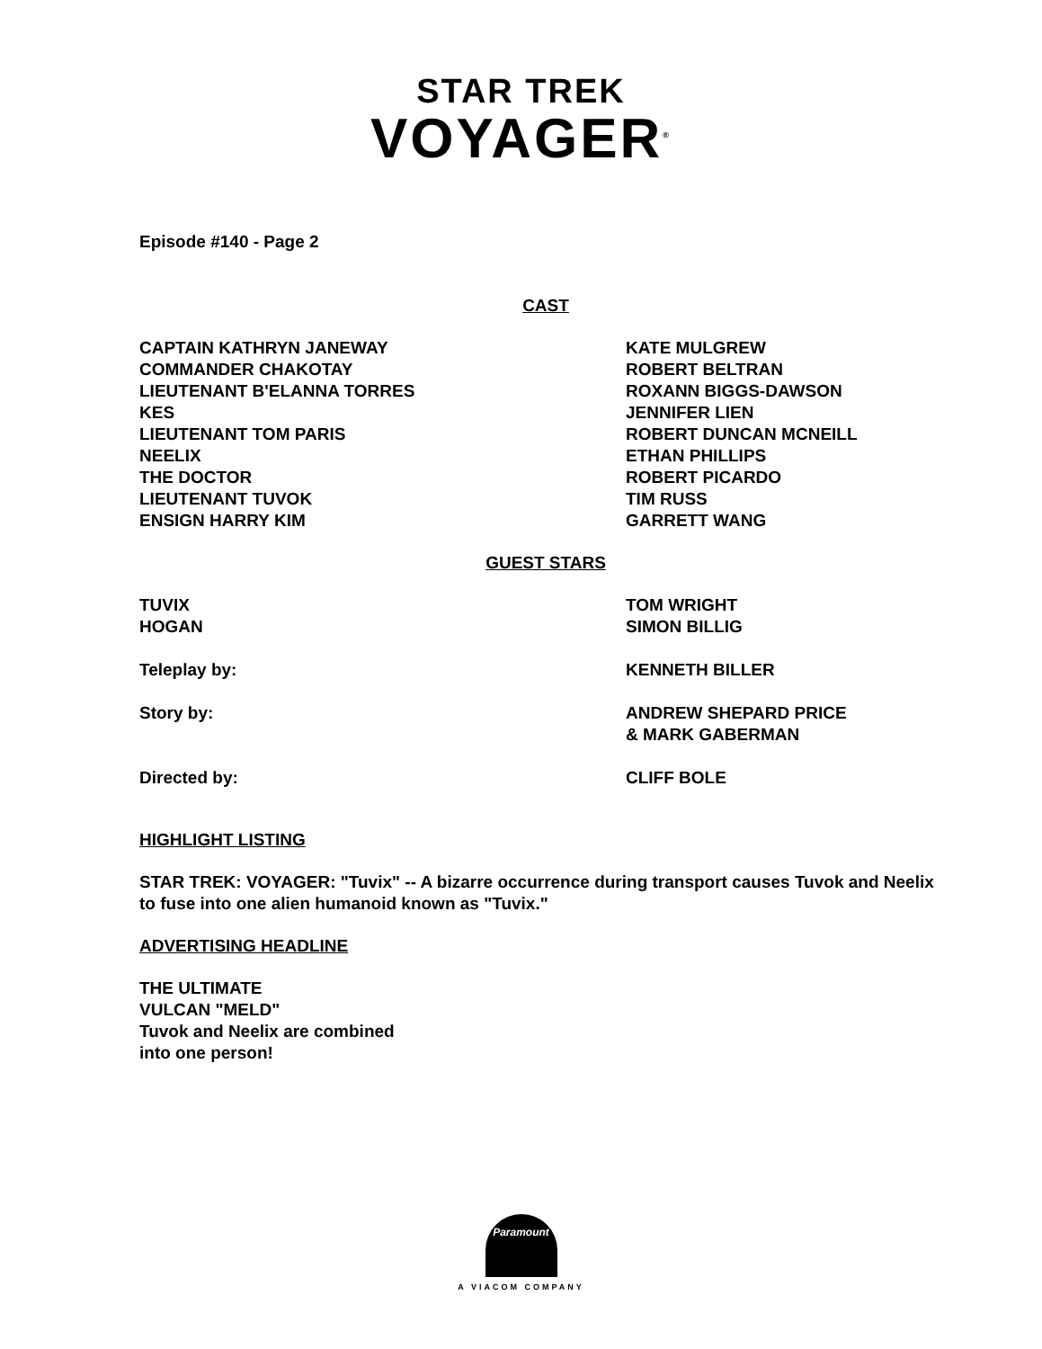STAR TREK
VOYAGER<sup>®</sup>
Episode #140 - Page 2
CAST
| CAPTAIN KATHRYN JANEWAY | KATE MULGREW |
| COMMANDER CHAKOTAY | ROBERT BELTRAN |
| LIEUTENANT B'ELANNA TORRES | ROXANN BIGGS-DAWSON |
| KES | JENNIFER LIEN |
| LIEUTENANT TOM PARIS | ROBERT DUNCAN MCNEILL |
| NEELIX | ETHAN PHILLIPS |
| THE DOCTOR | ROBERT PICARDO |
| LIEUTENANT TUVOK | TIM RUSS |
| ENSIGN HARRY KIM | GARRETT WANG |
GUEST STARS
| TUVIX | TOM WRIGHT |
| HOGAN | SIMON BILLIG |
| Teleplay by: | KENNETH BILLER |
| Story by: | ANDREW SHEPARD PRICE & MARK GABERMAN |
| Directed by: | CLIFF BOLE |
HIGHLIGHT LISTING
STAR TREK: VOYAGER: "Tuvix" -- A bizarre occurrence during transport causes Tuvok and Neelix to fuse into one alien humanoid known as "Tuvix."
ADVERTISING HEADLINE
THE ULTIMATE
VULCAN "MELD"
Tuvok and Neelix are combined
into one person!
Paramount
A VIACOM COMPANY